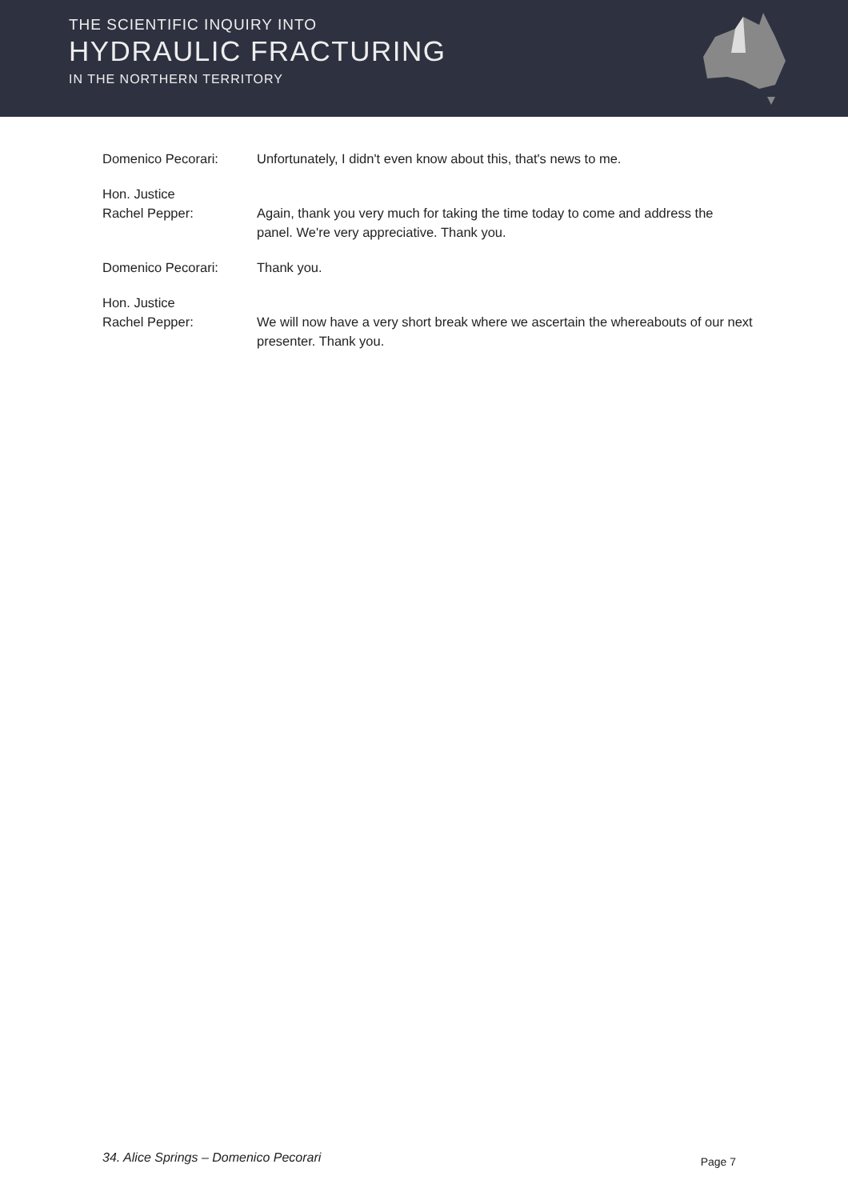THE SCIENTIFIC INQUIRY INTO
HYDRAULIC FRACTURING
IN THE NORTHERN TERRITORY
Domenico Pecorari: Unfortunately, I didn't even know about this, that's news to me.
Hon. Justice
Rachel Pepper:
Again, thank you very much for taking the time today to come and address the panel. We're very appreciative. Thank you.
Domenico Pecorari: Thank you.
Hon. Justice
Rachel Pepper:
We will now have a very short break where we ascertain the whereabouts of our next presenter. Thank you.
34. Alice Springs – Domenico Pecorari Page 7